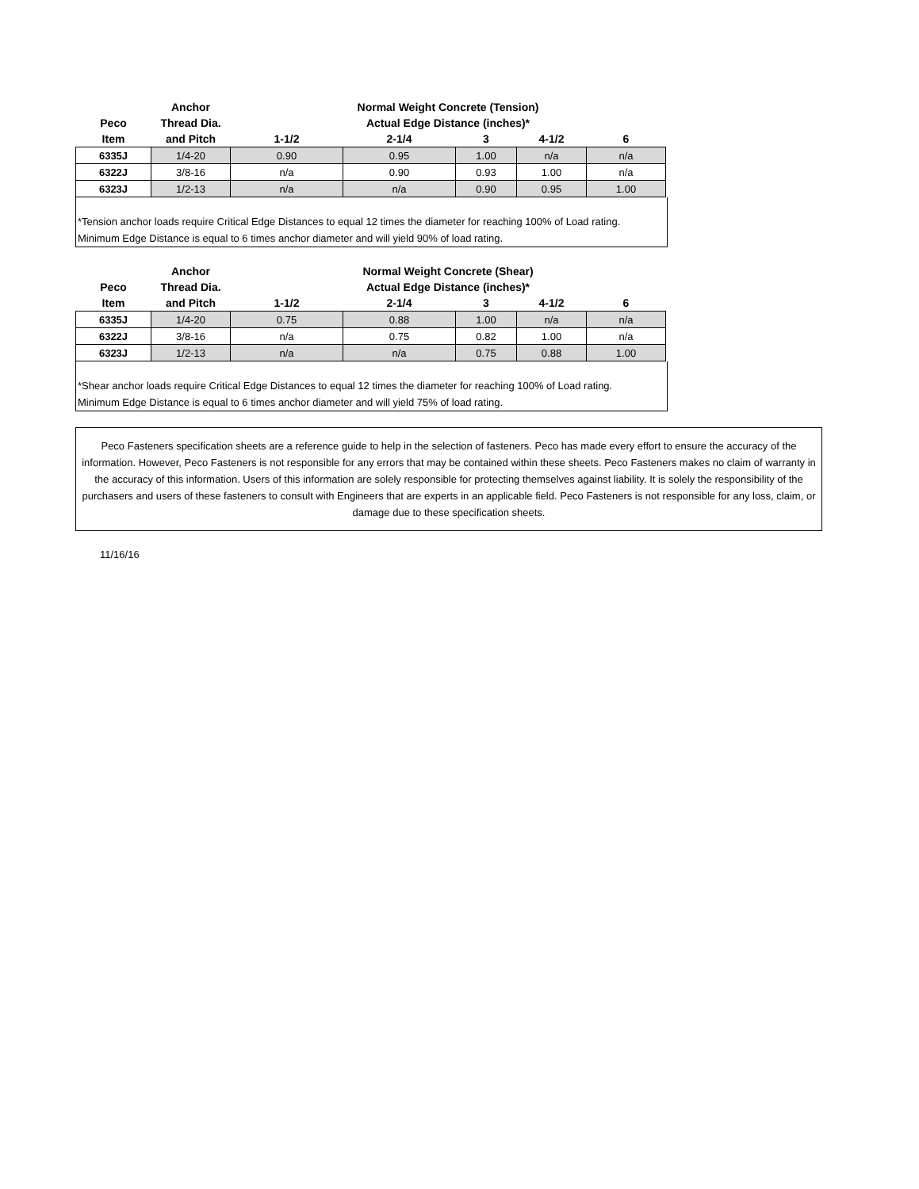| | Anchor | Normal Weight Concrete (Tension) | | | | |
| --- | --- | --- | --- | --- | --- | --- |
| Peco | Thread Dia. | Actual Edge Distance (inches)* | | | | |
| Item | and Pitch | 1-1/2 | 2-1/4 | 3 | 4-1/2 | 6 |
| 6335J | 1/4-20 | 0.90 | 0.95 | 1.00 | n/a | n/a |
| 6322J | 3/8-16 | n/a | 0.90 | 0.93 | 1.00 | n/a |
| 6323J | 1/2-13 | n/a | n/a | 0.90 | 0.95 | 1.00 |
*Tension anchor loads require Critical Edge Distances to equal 12 times the diameter for reaching 100% of Load rating.
Minimum Edge Distance is equal to 6 times anchor diameter and will yield 90% of load rating.
| | Anchor | Normal Weight Concrete (Shear) | | | | |
| --- | --- | --- | --- | --- | --- | --- |
| Peco | Thread Dia. | Actual Edge Distance (inches)* | | | | |
| Item | and Pitch | 1-1/2 | 2-1/4 | 3 | 4-1/2 | 6 |
| 6335J | 1/4-20 | 0.75 | 0.88 | 1.00 | n/a | n/a |
| 6322J | 3/8-16 | n/a | 0.75 | 0.82 | 1.00 | n/a |
| 6323J | 1/2-13 | n/a | n/a | 0.75 | 0.88 | 1.00 |
*Shear anchor loads require Critical Edge Distances to equal 12 times the diameter for reaching 100% of Load rating.
Minimum Edge Distance is equal to 6 times anchor diameter and will yield 75% of load rating.
Peco Fasteners specification sheets are a reference guide to help in the selection of fasteners. Peco has made every effort to ensure the accuracy of the information. However, Peco Fasteners is not responsible for any errors that may be contained within these sheets. Peco Fasteners makes no claim of warranty in the accuracy of this information. Users of this information are solely responsible for protecting themselves against liability. It is solely the responsibility of the purchasers and users of these fasteners to consult with Engineers that are experts in an applicable field. Peco Fasteners is not responsible for any loss, claim, or damage due to these specification sheets.
11/16/16